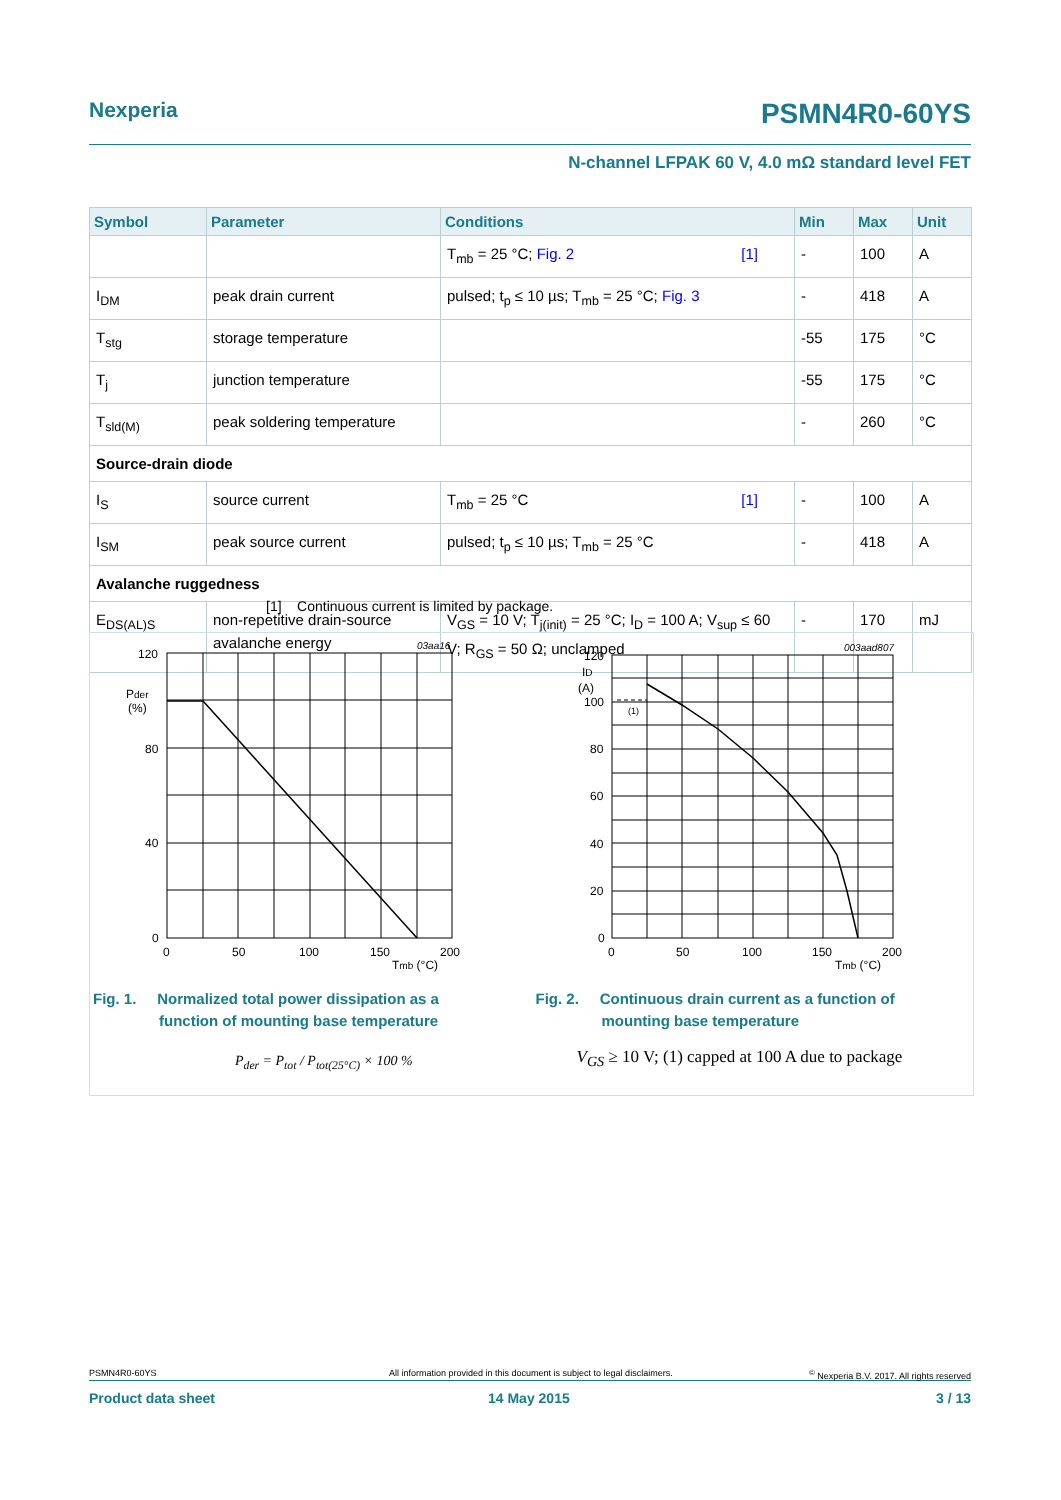Nexperia PSMN4R0-60YS
N-channel LFPAK 60 V, 4.0 mΩ standard level FET
| Symbol | Parameter | Conditions | Min | Max | Unit |
| --- | --- | --- | --- | --- | --- |
| | | T<sub>mb</sub> = 25 °C; Fig. 2 [1] | - | 100 | A |
| I<sub>DM</sub> | peak drain current | pulsed; t<sub>p</sub> ≤ 10 µs; T<sub>mb</sub> = 25 °C; Fig. 3 | - | 418 | A |
| T<sub>stg</sub> | storage temperature | | -55 | 175 | °C |
| T<sub>j</sub> | junction temperature | | -55 | 175 | °C |
| T<sub>sld(M)</sub> | peak soldering temperature | | - | 260 | °C |
| Source-drain diode | | | | | |
| I<sub>S</sub> | source current | T<sub>mb</sub> = 25 °C [1] | - | 100 | A |
| I<sub>SM</sub> | peak source current | pulsed; t<sub>p</sub> ≤ 10 µs; T<sub>mb</sub> = 25 °C | - | 418 | A |
| Avalanche ruggedness | | | | | |
| E<sub>DS(AL)S</sub> | non-repetitive drain-source avalanche energy | V<sub>GS</sub> = 10 V; T<sub>j(init)</sub> = 25 °C; I<sub>D</sub> = 100 A; V<sub>sup</sub> ≤ 60 V; R<sub>GS</sub> = 50 Ω; unclamped | - | 170 | mJ |
[1] Continuous current is limited by package.
03aa16
120
80
40
0
Pder
(%)
0
50
100
150
200
Tmb (°C)
Fig. 1. Normalized total power dissipation as a
function of mounting base temperature
P<sub>der</sub> = P<sub>tot</sub> / P<sub>tot(25°C)</sub> × 100 %
003aad807
120
100
80
60
40
20
0
ID
(A)
(1)
0
50
100
150
200
Tmb (°C)
Fig. 2. Continuous drain current as a function of
mounting base temperature
V<sub>GS</sub> ≥ 10 V; (1) capped at 100 A due to package
PSMN4R0-60YS All information provided in this document is subject to legal disclaimers.<sup>©</sup> Nexperia B.V. 2017. All rights reserved
Product data sheet 14 May 2015 3 / 13